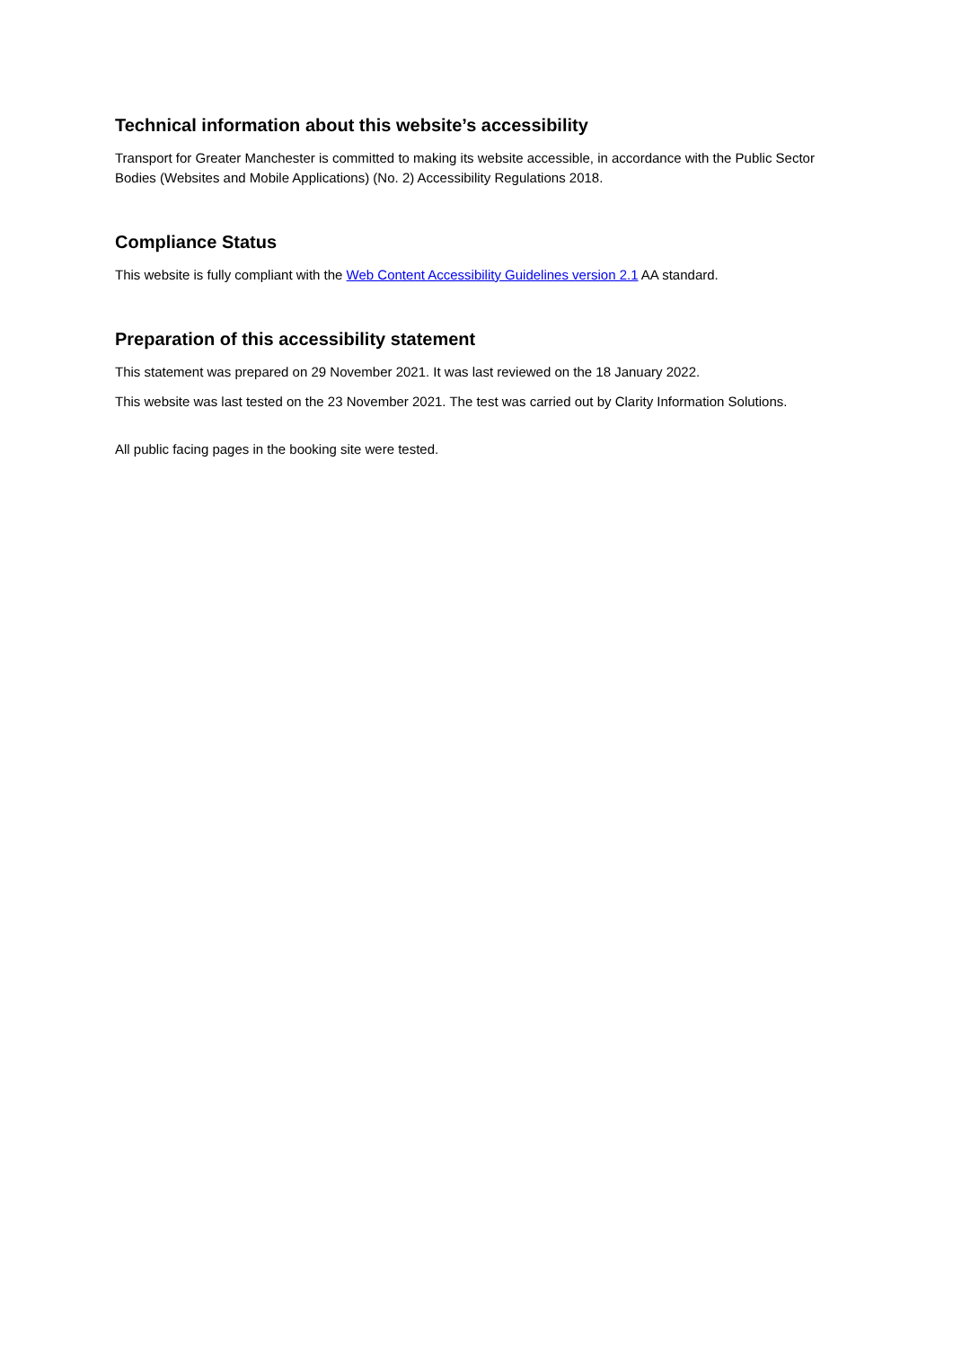Technical information about this website’s accessibility
Transport for Greater Manchester is committed to making its website accessible, in accordance with the Public Sector Bodies (Websites and Mobile Applications) (No. 2) Accessibility Regulations 2018.
Compliance Status
This website is fully compliant with the Web Content Accessibility Guidelines version 2.1 AA standard.
Preparation of this accessibility statement
This statement was prepared on 29 November 2021. It was last reviewed on the 18 January 2022.
This website was last tested on the 23 November 2021. The test was carried out by Clarity Information Solutions.
All public facing pages in the booking site were tested.